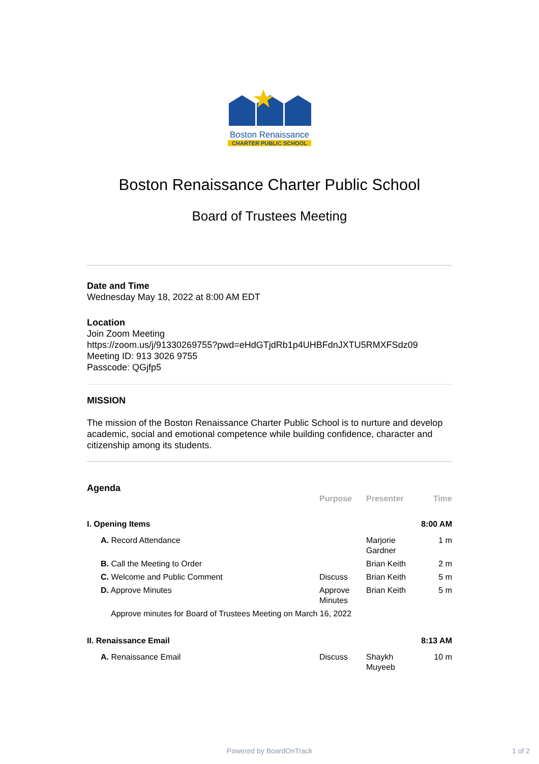Boston Renaissance
CHARTER PUBLIC SCHOOL
Boston Renaissance Charter Public School
Board of Trustees Meeting
Date and Time
Wednesday May 18, 2022 at 8:00 AM EDT
Location
Join Zoom Meeting
https://zoom.us/j/91330269755?pwd=eHdGTjdRb1p4UHBFdnJXTU5RMXFSdz09
Meeting ID: 913 3026 9755
Passcode: QGjfp5
MISSION
The mission of the Boston Renaissance Charter Public School is to nurture and develop academic, social and emotional competence while building confidence, character and citizenship among its students.
Agenda
| | Purpose | Presenter | Time |
| --- | --- | --- | --- |
| I. Opening Items | | | 8:00 AM |
| A. Record Attendance | | Marjorie Gardner | 1 m |
| B. Call the Meeting to Order | | Brian Keith | 2 m |
| C. Welcome and Public Comment | Discuss | Brian Keith | 5 m |
| D. Approve Minutes | Approve Minutes | Brian Keith | 5 m |
| Approve minutes for Board of Trustees Meeting on March 16, 2022 | | | |
| II. Renaissance Email | | | 8:13 AM |
| A. Renaissance Email | Discuss | Shaykh Muyeeb | 10 m |
Powered by BoardOnTrack 1 of 2